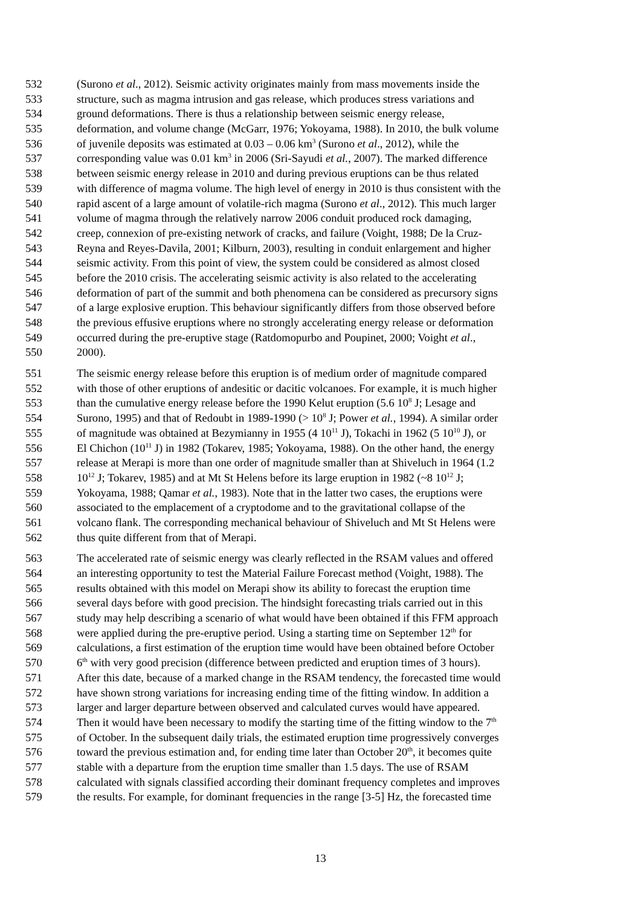532 (Surono et al., 2012). Seismic activity originates mainly from mass movements inside the
533 structure, such as magma intrusion and gas release, which produces stress variations and
534 ground deformations. There is thus a relationship between seismic energy release,
535 deformation, and volume change (McGarr, 1976; Yokoyama, 1988). In 2010, the bulk volume
536 of juvenile deposits was estimated at 0.03 – 0.06 km<sup>3</sup> (Surono et al., 2012), while the
537 corresponding value was 0.01 km<sup>3</sup> in 2006 (Sri-Sayudi et al., 2007). The marked difference
538 between seismic energy release in 2010 and during previous eruptions can be thus related
539 with difference of magma volume. The high level of energy in 2010 is thus consistent with the
540 rapid ascent of a large amount of volatile-rich magma (Surono et al., 2012). This much larger
541 volume of magma through the relatively narrow 2006 conduit produced rock damaging,
542 creep, connexion of pre-existing network of cracks, and failure (Voight, 1988; De la Cruz-
543 Reyna and Reyes-Davila, 2001; Kilburn, 2003), resulting in conduit enlargement and higher
544 seismic activity. From this point of view, the system could be considered as almost closed
545 before the 2010 crisis. The accelerating seismic activity is also related to the accelerating
546 deformation of part of the summit and both phenomena can be considered as precursory signs
547 of a large explosive eruption. This behaviour significantly differs from those observed before
548 the previous effusive eruptions where no strongly accelerating energy release or deformation
549 occurred during the pre-eruptive stage (Ratdomopurbo and Poupinet, 2000; Voight et al.,
550 2000).
551 The seismic energy release before this eruption is of medium order of magnitude compared
552 with those of other eruptions of andesitic or dacitic volcanoes. For example, it is much higher
553 than the cumulative energy release before the 1990 Kelut eruption (5.6 10<sup>8</sup> J; Lesage and
554 Surono, 1995) and that of Redoubt in 1989-1990 (> 10<sup>8</sup> J; Power et al., 1994). A similar order
555 of magnitude was obtained at Bezymianny in 1955 (4 10<sup>11</sup> J), Tokachi in 1962 (5 10<sup>10</sup> J), or
556 El Chichon (10<sup>11</sup> J) in 1982 (Tokarev, 1985; Yokoyama, 1988). On the other hand, the energy
557 release at Merapi is more than one order of magnitude smaller than at Shiveluch in 1964 (1.2
558 10<sup>12</sup> J; Tokarev, 1985) and at Mt St Helens before its large eruption in 1982 (~8 10<sup>12</sup> J;
559 Yokoyama, 1988; Qamar et al., 1983). Note that in the latter two cases, the eruptions were
560 associated to the emplacement of a cryptodome and to the gravitational collapse of the
561 volcano flank. The corresponding mechanical behaviour of Shiveluch and Mt St Helens were
562 thus quite different from that of Merapi.
563 The accelerated rate of seismic energy was clearly reflected in the RSAM values and offered
564 an interesting opportunity to test the Material Failure Forecast method (Voight, 1988). The
565 results obtained with this model on Merapi show its ability to forecast the eruption time
566 several days before with good precision. The hindsight forecasting trials carried out in this
567 study may help describing a scenario of what would have been obtained if this FFM approach
568 were applied during the pre-eruptive period. Using a starting time on September 12<sup>th</sup> for
569 calculations, a first estimation of the eruption time would have been obtained before October
570 6<sup>th</sup> with very good precision (difference between predicted and eruption times of 3 hours).
571 After this date, because of a marked change in the RSAM tendency, the forecasted time would
572 have shown strong variations for increasing ending time of the fitting window. In addition a
573 larger and larger departure between observed and calculated curves would have appeared.
574 Then it would have been necessary to modify the starting time of the fitting window to the 7<sup>th</sup>
575 of October. In the subsequent daily trials, the estimated eruption time progressively converges
576 toward the previous estimation and, for ending time later than October 20<sup>th</sup>, it becomes quite
577 stable with a departure from the eruption time smaller than 1.5 days. The use of RSAM
578 calculated with signals classified according their dominant frequency completes and improves
579 the results. For example, for dominant frequencies in the range [3-5] Hz, the forecasted time
13